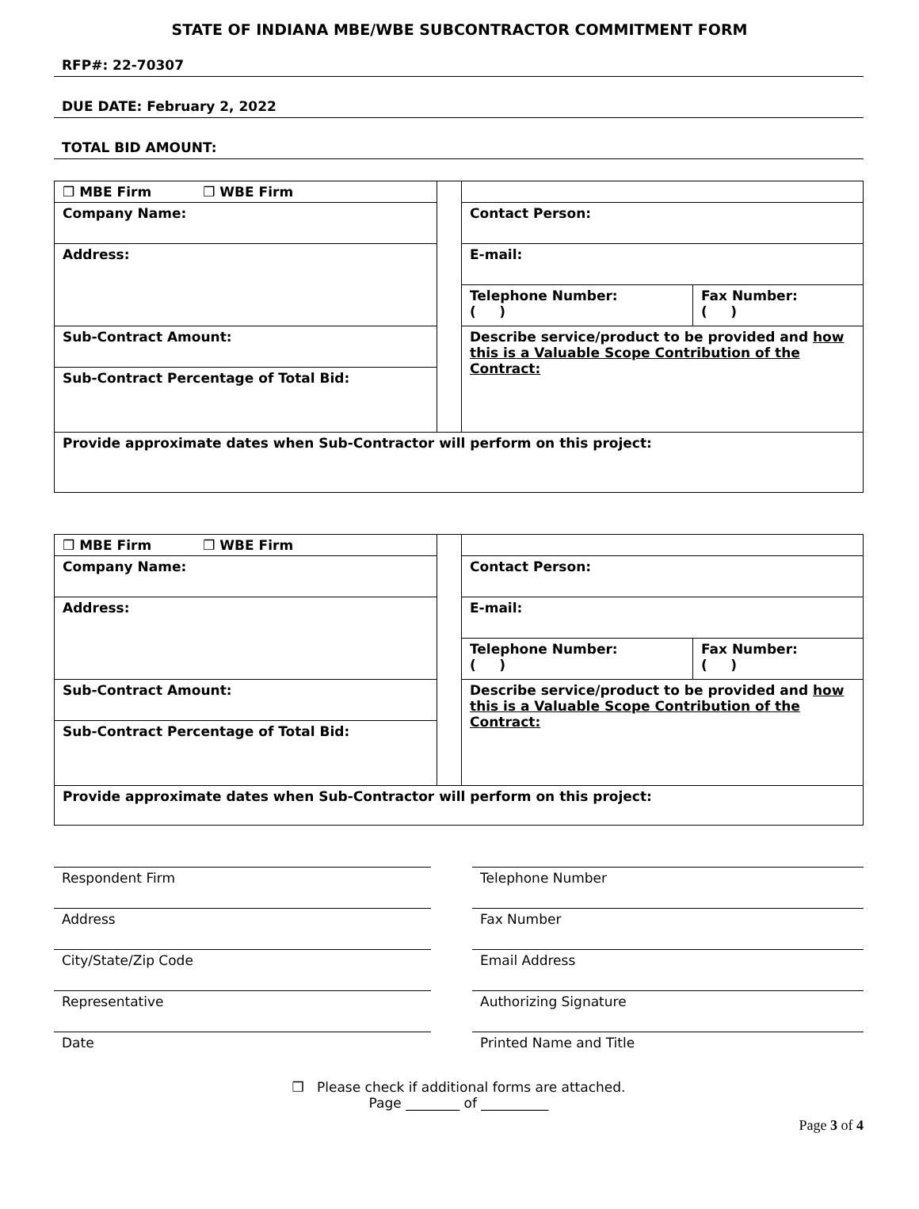STATE OF INDIANA MBE/WBE SUBCONTRACTOR COMMITMENT FORM
RFP#: 22-70307
DUE DATE: February 2, 2022
TOTAL BID AMOUNT:
| ❒ MBE Firm ❒ WBE Firm | | | |
| Company Name: | | Contact Person: | |
| Address: | | E-mail: | |
| | | Telephone Number: ( ) | Fax Number: ( ) |
| Sub-Contract Amount: | | Describe service/product to be provided and how this is a Valuable Scope Contribution of the Contract: | |
| Sub-Contract Percentage of Total Bid: | | | |
| Provide approximate dates when Sub-Contractor will perform on this project: | | | |
| ❒ MBE Firm ❒ WBE Firm | | | |
| Company Name: | | Contact Person: | |
| Address: | | E-mail: | |
| | | Telephone Number: ( ) | Fax Number: ( ) |
| Sub-Contract Amount: | | Describe service/product to be provided and how this is a Valuable Scope Contribution of the Contract: | |
| Sub-Contract Percentage of Total Bid: | | | |
| Provide approximate dates when Sub-Contractor will perform on this project: | | | |
Respondent Firm
Address
City/State/Zip Code
Representative
Date
Telephone Number
Fax Number
Email Address
Authorizing Signature
Printed Name and Title
❒ Please check if additional forms are attached.
Page ________ of __________
Page 3 of 4